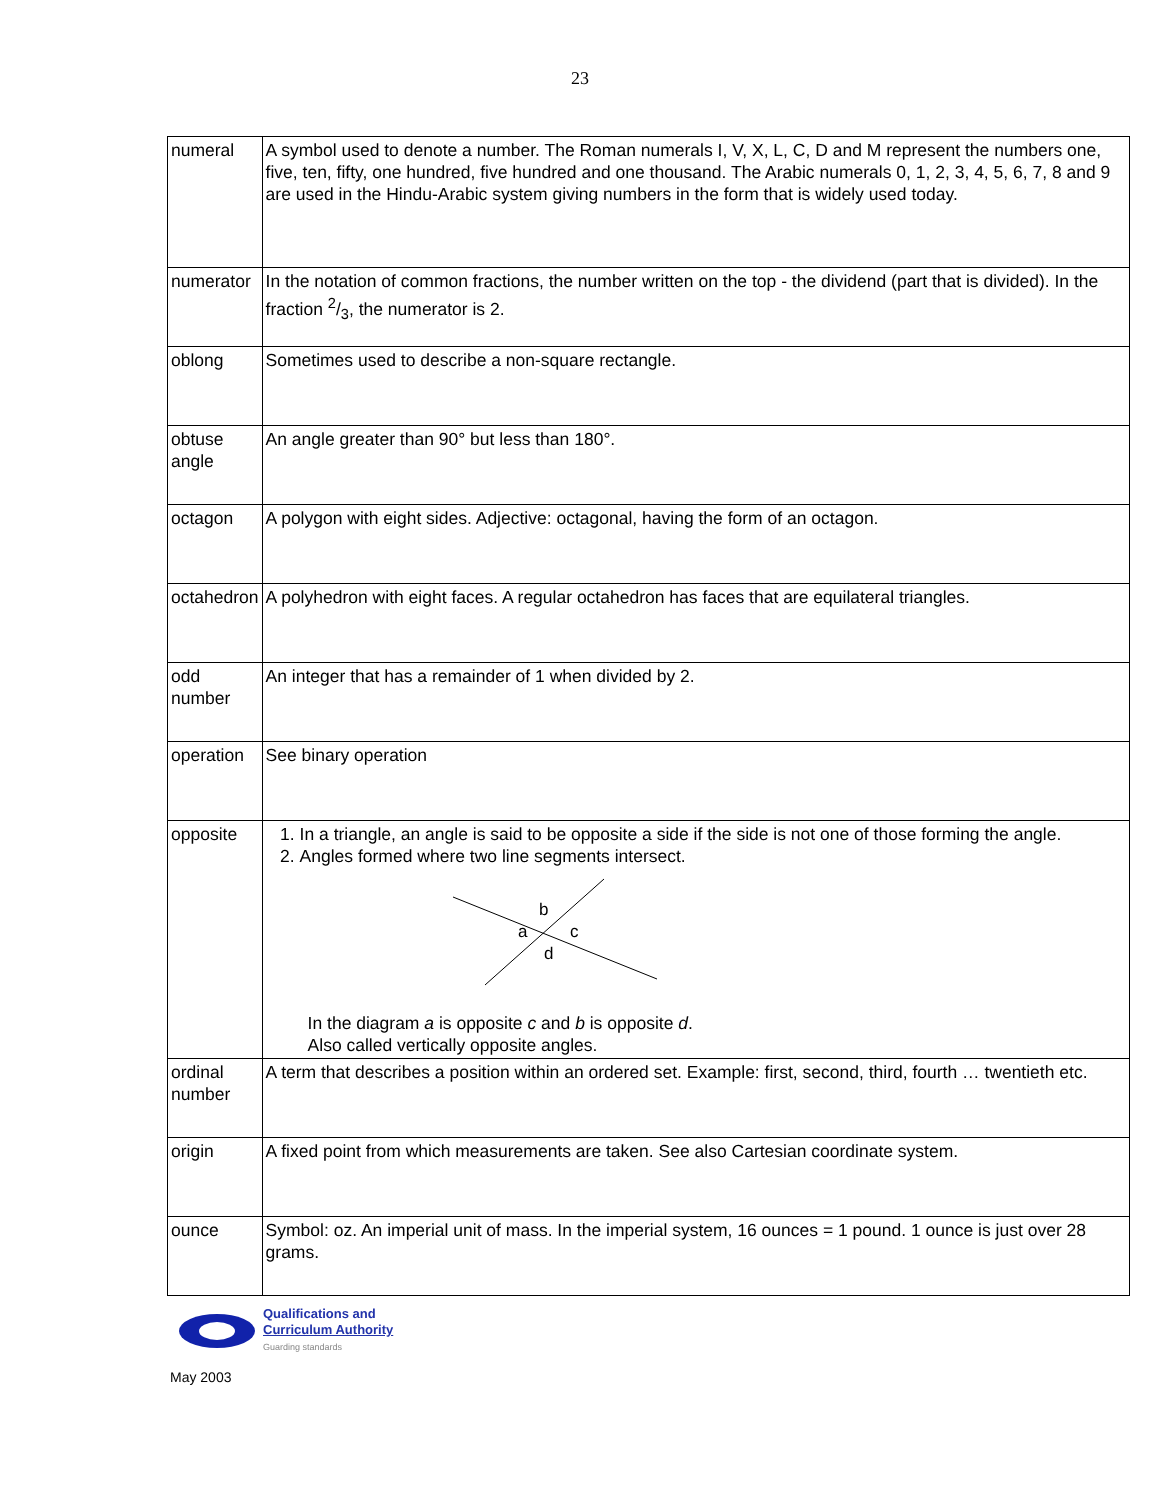23
| numeral | A symbol used to denote a number. The Roman numerals I, V, X, L, C, D and M represent the numbers one, five, ten, fifty, one hundred, five hundred and one thousand. The Arabic numerals 0, 1, 2, 3, 4, 5, 6, 7, 8 and 9 are used in the Hindu-Arabic system giving numbers in the form that is widely used today. |
| numerator | In the notation of common fractions, the number written on the top - the dividend (part that is divided). In the fraction 2/3, the numerator is 2. |
| oblong | Sometimes used to describe a non-square rectangle. |
| obtuse angle | An angle greater than 90° but less than 180°. |
| octagon | A polygon with eight sides. Adjective: octagonal, having the form of an octagon. |
| octahedron | A polyhedron with eight faces. A regular octahedron has faces that are equilateral triangles. |
| odd number | An integer that has a remainder of 1 when divided by 2. |
| operation | See binary operation |
| opposite | 1. In a triangle, an angle is said to be opposite a side if the side is not one of those forming the angle. 2. Angles formed where two line segments intersect. b a c d In the diagram a is opposite c and b is opposite d . Also called vertically opposite angles. |
| ordinal number | A term that describes a position within an ordered set. Example: first, second, third, fourth … twentieth etc. |
| origin | A fixed point from which measurements are taken. See also Cartesian coordinate system. |
| ounce | Symbol: oz. An imperial unit of mass. In the imperial system, 16 ounces = 1 pound. 1 ounce is just over 28 grams. |
Qualifications and
Curriculum Authority
Guarding standards
May 2003